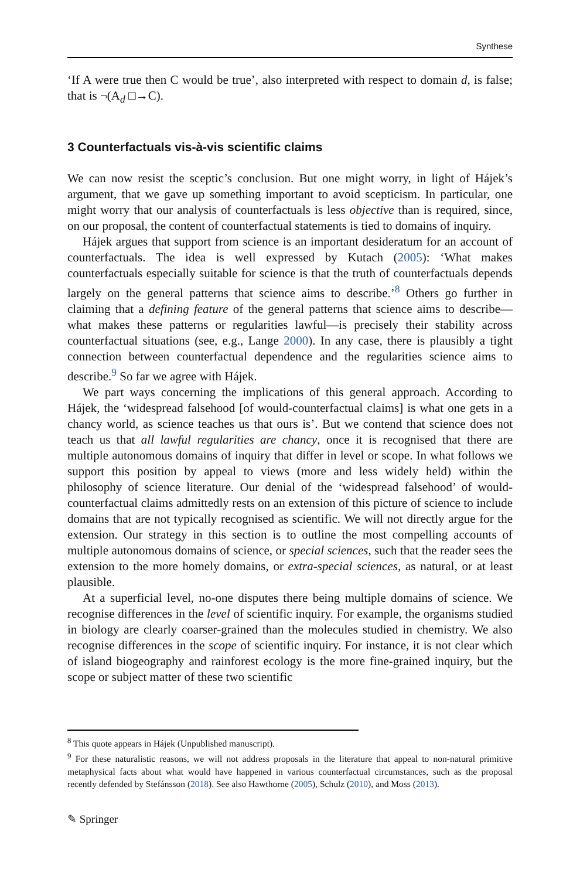Synthese
‘If A were true then C would be true’, also interpreted with respect to domain d, is false; that is ¬(A<sub>d</sub> □→C).
3 Counterfactuals vis-à-vis scientific claims
We can now resist the sceptic’s conclusion. But one might worry, in light of Hájek’s argument, that we gave up something important to avoid scepticism. In particular, one might worry that our analysis of counterfactuals is less objective than is required, since, on our proposal, the content of counterfactual statements is tied to domains of inquiry.
Hájek argues that support from science is an important desideratum for an account of counterfactuals. The idea is well expressed by Kutach (2005): ‘What makes counterfactuals especially suitable for science is that the truth of counterfactuals depends largely on the general patterns that science aims to describe.’<sup>8</sup> Others go further in claiming that a defining feature of the general patterns that science aims to describe—what makes these patterns or regularities lawful—is precisely their stability across counterfactual situations (see, e.g., Lange 2000). In any case, there is plausibly a tight connection between counterfactual dependence and the regularities science aims to describe.<sup>9</sup> So far we agree with Hájek.
We part ways concerning the implications of this general approach. According to Hájek, the ‘widespread falsehood [of would-counterfactual claims] is what one gets in a chancy world, as science teaches us that ours is’. But we contend that science does not teach us that all lawful regularities are chancy, once it is recognised that there are multiple autonomous domains of inquiry that differ in level or scope. In what follows we support this position by appeal to views (more and less widely held) within the philosophy of science literature. Our denial of the ‘widespread falsehood’ of would-counterfactual claims admittedly rests on an extension of this picture of science to include domains that are not typically recognised as scientific. We will not directly argue for the extension. Our strategy in this section is to outline the most compelling accounts of multiple autonomous domains of science, or special sciences, such that the reader sees the extension to the more homely domains, or extra-special sciences, as natural, or at least plausible.
At a superficial level, no-one disputes there being multiple domains of science. We recognise differences in the level of scientific inquiry. For example, the organisms studied in biology are clearly coarser-grained than the molecules studied in chemistry. We also recognise differences in the scope of scientific inquiry. For instance, it is not clear which of island biogeography and rainforest ecology is the more fine-grained inquiry, but the scope or subject matter of these two scientific
<sup>8</sup> This quote appears in Hájek (Unpublished manuscript).
<sup>9</sup> For these naturalistic reasons, we will not address proposals in the literature that appeal to non-natural primitive metaphysical facts about what would have happened in various counterfactual circumstances, such as the proposal recently defended by Stefánsson (2018). See also Hawthorne (2005), Schulz (2010), and Moss (2013).
✎ Springer